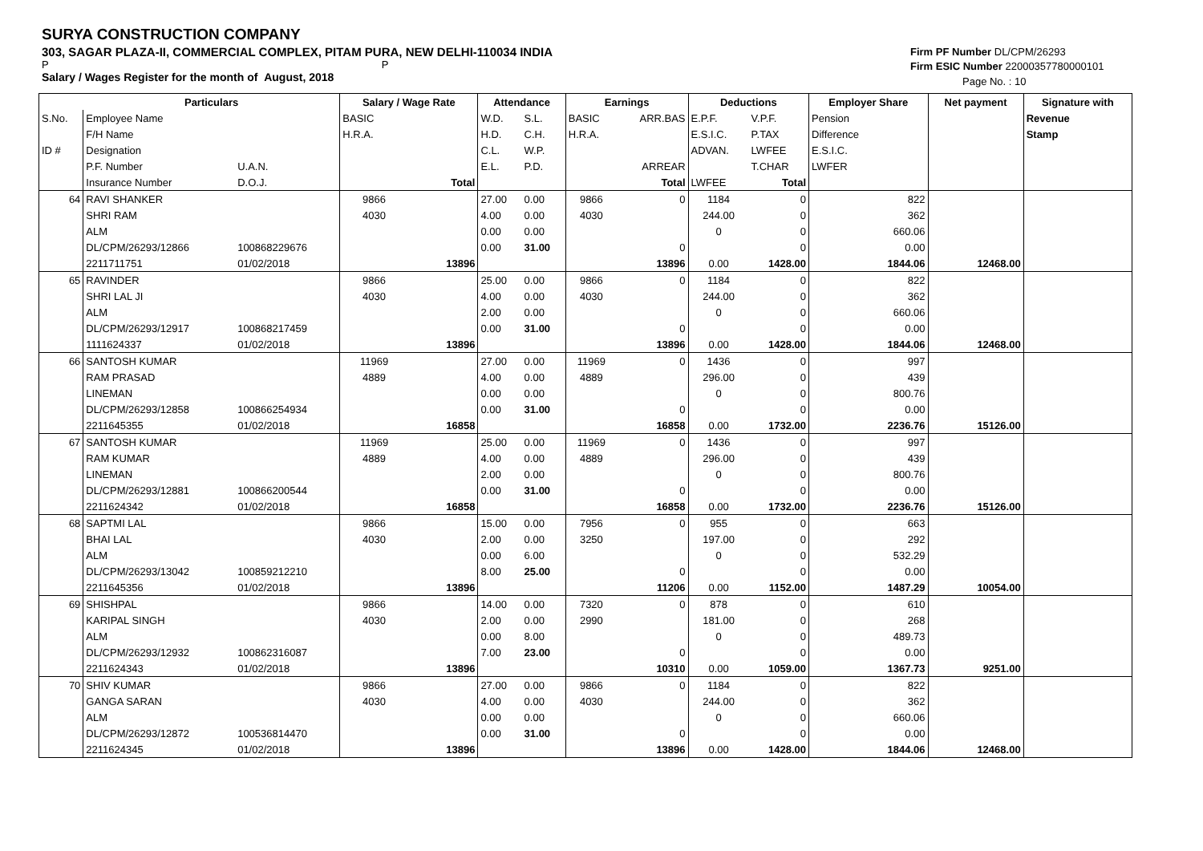SURYA CONSTRUCTION COMPANY
303, SAGAR PLAZA-II, COMMERCIAL COMPLEX, PITAM PURA, NEW DELHI-110034 INDIA
P P
Salary / Wages Register for the month of August, 2018
Firm PF Number DL/CPM/26293
Firm ESIC Number 22000357780000101
Page No. : 10
| | Particulars | | Salary / Wage Rate | | Attendance | | Earnings | | Deductions | | Employer Share | Net payment | Signature with |
| --- | --- | --- | --- | --- | --- | --- | --- | --- | --- | --- | --- | --- | --- |
| S.No. | Employee Name | | BASIC | | W.D. | S.L. | BASIC | ARR.BAS | E.P.F. | V.P.F. | Pension | | Revenue |
| | F/H Name | | H.R.A. | | H.D. | C.H. | H.R.A. | | E.S.I.C. | P.TAX | Difference | | Stamp |
| ID # | Designation | | | | C.L. | W.P. | | | ADVAN. | LWFEE | E.S.I.C. | | |
| | P.F. Number | U.A.N. | | | E.L. | P.D. | | ARREAR | | T.CHAR | LWFER | | |
| | Insurance Number | D.O.J. | | Total | | | | Total | LWFEE | Total | | | |
| 64 | RAVI SHANKER | | 9866 | | 27.00 | 0.00 | 9866 | 0 | 1184 | 0 | 822 | | |
| | SHRI RAM | | 4030 | | 4.00 | 0.00 | 4030 | | 244.00 | 0 | 362 | | |
| | ALM | | | | 0.00 | 0.00 | | | 0 | 0 | 660.06 | | |
| | DL/CPM/26293/12866 | 100868229676 | | | 0.00 | 31.00 | | 0 | | 0 | 0.00 | | |
| | 2211711751 | 01/02/2018 | | 13896 | | | | 13896 | 0.00 | 1428.00 | 1844.06 | 12468.00 | |
| 65 | RAVINDER | | 9866 | | 25.00 | 0.00 | 9866 | 0 | 1184 | 0 | 822 | | |
| | SHRI LAL JI | | 4030 | | 4.00 | 0.00 | 4030 | | 244.00 | 0 | 362 | | |
| | ALM | | | | 2.00 | 0.00 | | | 0 | 0 | 660.06 | | |
| | DL/CPM/26293/12917 | 100868217459 | | | 0.00 | 31.00 | | 0 | | 0 | 0.00 | | |
| | 1111624337 | 01/02/2018 | | 13896 | | | | 13896 | 0.00 | 1428.00 | 1844.06 | 12468.00 | |
| 66 | SANTOSH KUMAR | | 11969 | | 27.00 | 0.00 | 11969 | 0 | 1436 | 0 | 997 | | |
| | RAM PRASAD | | 4889 | | 4.00 | 0.00 | 4889 | | 296.00 | 0 | 439 | | |
| | LINEMAN | | | | 0.00 | 0.00 | | | 0 | 0 | 800.76 | | |
| | DL/CPM/26293/12858 | 100866254934 | | | 0.00 | 31.00 | | 0 | | 0 | 0.00 | | |
| | 2211645355 | 01/02/2018 | | 16858 | | | | 16858 | 0.00 | 1732.00 | 2236.76 | 15126.00 | |
| 67 | SANTOSH KUMAR | | 11969 | | 25.00 | 0.00 | 11969 | 0 | 1436 | 0 | 997 | | |
| | RAM KUMAR | | 4889 | | 4.00 | 0.00 | 4889 | | 296.00 | 0 | 439 | | |
| | LINEMAN | | | | 2.00 | 0.00 | | | 0 | 0 | 800.76 | | |
| | DL/CPM/26293/12881 | 100866200544 | | | 0.00 | 31.00 | | 0 | | 0 | 0.00 | | |
| | 2211624342 | 01/02/2018 | | 16858 | | | | 16858 | 0.00 | 1732.00 | 2236.76 | 15126.00 | |
| 68 | SAPTMI LAL | | 9866 | | 15.00 | 0.00 | 7956 | 0 | 955 | 0 | 663 | | |
| | BHAI LAL | | 4030 | | 2.00 | 0.00 | 3250 | | 197.00 | 0 | 292 | | |
| | ALM | | | | 0.00 | 6.00 | | | 0 | 0 | 532.29 | | |
| | DL/CPM/26293/13042 | 100859212210 | | | 8.00 | 25.00 | | 0 | | 0 | 0.00 | | |
| | 2211645356 | 01/02/2018 | | 13896 | | | | 11206 | 0.00 | 1152.00 | 1487.29 | 10054.00 | |
| 69 | SHISHPAL | | 9866 | | 14.00 | 0.00 | 7320 | 0 | 878 | 0 | 610 | | |
| | KARIPAL SINGH | | 4030 | | 2.00 | 0.00 | 2990 | | 181.00 | 0 | 268 | | |
| | ALM | | | | 0.00 | 8.00 | | | 0 | 0 | 489.73 | | |
| | DL/CPM/26293/12932 | 100862316087 | | | 7.00 | 23.00 | | 0 | | 0 | 0.00 | | |
| | 2211624343 | 01/02/2018 | | 13896 | | | | 10310 | 0.00 | 1059.00 | 1367.73 | 9251.00 | |
| 70 | SHIV KUMAR | | 9866 | | 27.00 | 0.00 | 9866 | 0 | 1184 | 0 | 822 | | |
| | GANGA SARAN | | 4030 | | 4.00 | 0.00 | 4030 | | 244.00 | 0 | 362 | | |
| | ALM | | | | 0.00 | 0.00 | | | 0 | 0 | 660.06 | | |
| | DL/CPM/26293/12872 | 100536814470 | | | 0.00 | 31.00 | | 0 | | 0 | 0.00 | | |
| | 2211624345 | 01/02/2018 | | 13896 | | | | 13896 | 0.00 | 1428.00 | 1844.06 | 12468.00 | |